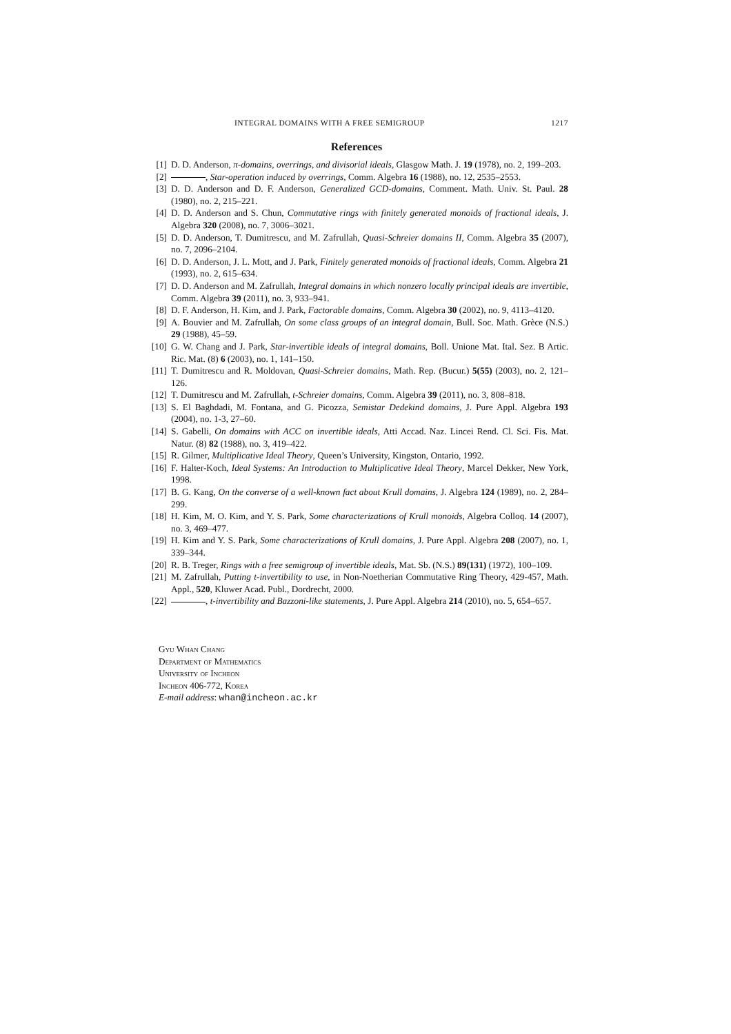INTEGRAL DOMAINS WITH A FREE SEMIGROUP 1217
References
[1] D. D. Anderson, π-domains, overrings, and divisorial ideals, Glasgow Math. J. 19 (1978), no. 2, 199–203.
[2] , Star-operation induced by overrings, Comm. Algebra 16 (1988), no. 12, 2535–2553.
[3] D. D. Anderson and D. F. Anderson, Generalized GCD-domains, Comment. Math. Univ. St. Paul. 28 (1980), no. 2, 215–221.
[4] D. D. Anderson and S. Chun, Commutative rings with finitely generated monoids of fractional ideals, J. Algebra 320 (2008), no. 7, 3006–3021.
[5] D. D. Anderson, T. Dumitrescu, and M. Zafrullah, Quasi-Schreier domains II, Comm. Algebra 35 (2007), no. 7, 2096–2104.
[6] D. D. Anderson, J. L. Mott, and J. Park, Finitely generated monoids of fractional ideals, Comm. Algebra 21 (1993), no. 2, 615–634.
[7] D. D. Anderson and M. Zafrullah, Integral domains in which nonzero locally principal ideals are invertible, Comm. Algebra 39 (2011), no. 3, 933–941.
[8] D. F. Anderson, H. Kim, and J. Park, Factorable domains, Comm. Algebra 30 (2002), no. 9, 4113–4120.
[9] A. Bouvier and M. Zafrullah, On some class groups of an integral domain, Bull. Soc. Math. Grèce (N.S.) 29 (1988), 45–59.
[10] G. W. Chang and J. Park, Star-invertible ideals of integral domains, Boll. Unione Mat. Ital. Sez. B Artic. Ric. Mat. (8) 6 (2003), no. 1, 141–150.
[11] T. Dumitrescu and R. Moldovan, Quasi-Schreier domains, Math. Rep. (Bucur.) 5(55) (2003), no. 2, 121–126.
[12] T. Dumitrescu and M. Zafrullah, t-Schreier domains, Comm. Algebra 39 (2011), no. 3, 808–818.
[13] S. El Baghdadi, M. Fontana, and G. Picozza, Semistar Dedekind domains, J. Pure Appl. Algebra 193 (2004), no. 1-3, 27–60.
[14] S. Gabelli, On domains with ACC on invertible ideals, Atti Accad. Naz. Lincei Rend. Cl. Sci. Fis. Mat. Natur. (8) 82 (1988), no. 3, 419–422.
[15] R. Gilmer, Multiplicative Ideal Theory, Queen’s University, Kingston, Ontario, 1992.
[16] F. Halter-Koch, Ideal Systems: An Introduction to Multiplicative Ideal Theory, Marcel Dekker, New York, 1998.
[17] B. G. Kang, On the converse of a well-known fact about Krull domains, J. Algebra 124 (1989), no. 2, 284–299.
[18] H. Kim, M. O. Kim, and Y. S. Park, Some characterizations of Krull monoids, Algebra Colloq. 14 (2007), no. 3, 469–477.
[19] H. Kim and Y. S. Park, Some characterizations of Krull domains, J. Pure Appl. Algebra 208 (2007), no. 1, 339–344.
[20] R. B. Treger, Rings with a free semigroup of invertible ideals, Mat. Sb. (N.S.) 89(131) (1972), 100–109.
[21] M. Zafrullah, Putting t-invertibility to use, in Non-Noetherian Commutative Ring Theory, 429-457, Math. Appl., 520, Kluwer Acad. Publ., Dordrecht, 2000.
[22] , t-invertibility and Bazzoni-like statements, J. Pure Appl. Algebra 214 (2010), no. 5, 654–657.
Gyu Whan Chang
Department of Mathematics
University of Incheon
Incheon 406-772, Korea
E-mail address: whan@incheon.ac.kr